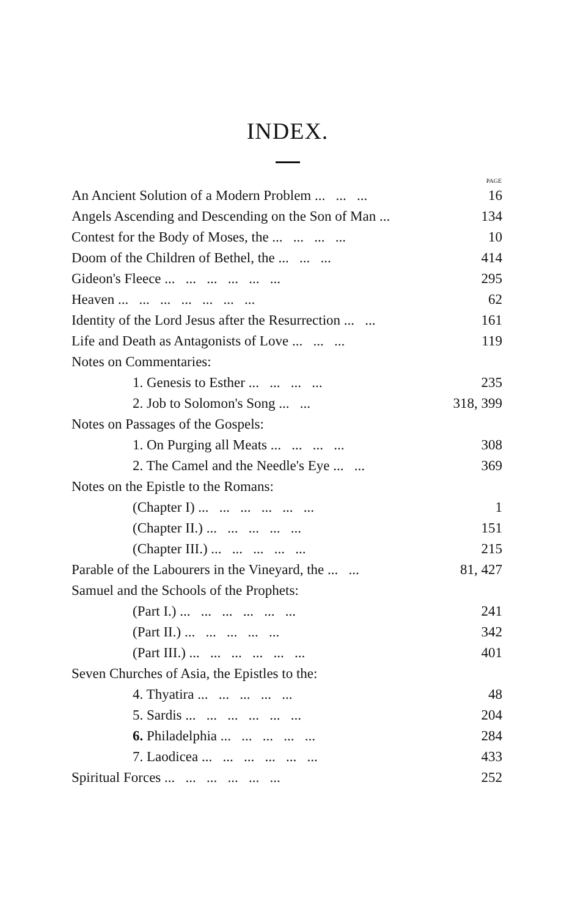INDEX.
| | PAGE |
| --- | --- |
| An Ancient Solution of a Modern Problem ... ... ... | 16 |
| Angels Ascending and Descending on the Son of Man ... | 134 |
| Contest for the Body of Moses, the ... ... ... ... | 10 |
| Doom of the Children of Bethel, the ... ... ... | 414 |
| Gideon's Fleece ... ... ... ... ... ... | 295 |
| Heaven ... ... ... ... ... ... ... | 62 |
| Identity of the Lord Jesus after the Resurrection ... ... | 161 |
| Life and Death as Antagonists of Love ... ... ... | 119 |
| Notes on Commentaries: | |
| 1. Genesis to Esther ... ... ... ... | 235 |
| 2. Job to Solomon's Song ... ... | 318, 399 |
| Notes on Passages of the Gospels: | |
| 1. On Purging all Meats ... ... ... ... | 308 |
| 2. The Camel and the Needle's Eye ... ... | 369 |
| Notes on the Epistle to the Romans: | |
| (Chapter I) ... ... ... ... ... ... | 1 |
| (Chapter II.) ... ... ... ... ... | 151 |
| (Chapter III.) ... ... ... ... ... | 215 |
| Parable of the Labourers in the Vineyard, the ... ... | 81, 427 |
| Samuel and the Schools of the Prophets: | |
| (Part I.) ... ... ... ... ... ... | 241 |
| (Part II.) ... ... ... ... ... | 342 |
| (Part III.) ... ... ... ... ... ... | 401 |
| Seven Churches of Asia, the Epistles to the: | |
| 4. Thyatira ... ... ... ... ... | 48 |
| 5. Sardis ... ... ... ... ... ... | 204 |
| 6. Philadelphia ... ... ... ... ... | 284 |
| 7. Laodicea ... ... ... ... ... ... | 433 |
| Spiritual Forces ... ... ... ... ... ... | 252 |